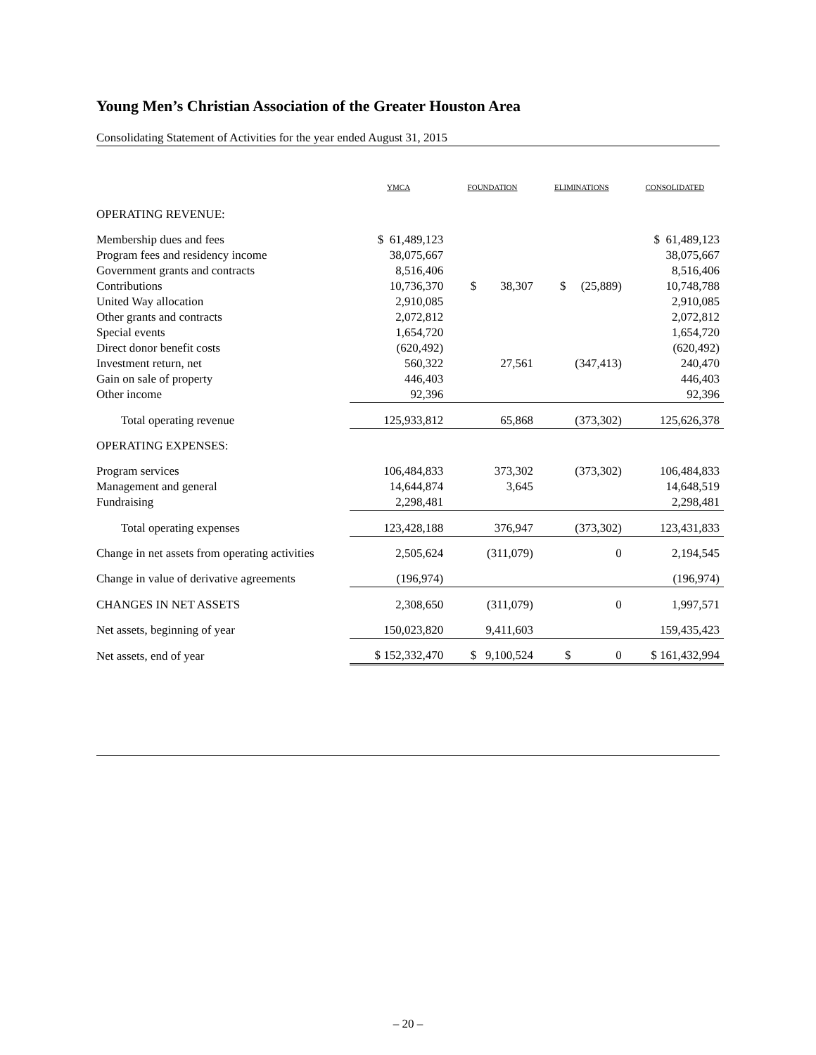Young Men’s Christian Association of the Greater Houston Area
Consolidating Statement of Activities for the year ended August 31, 2015
| | YMCA | FOUNDATION | ELIMINATIONS | CONSOLIDATED |
| --- | --- | --- | --- | --- |
| OPERATING REVENUE: | | | | |
| Membership dues and fees | $ 61,489,123 | | | $ 61,489,123 |
| Program fees and residency income | 38,075,667 | | | 38,075,667 |
| Government grants and contracts | 8,516,406 | | | 8,516,406 |
| Contributions | 10,736,370 | $ 38,307 | $ (25,889) | 10,748,788 |
| United Way allocation | 2,910,085 | | | 2,910,085 |
| Other grants and contracts | 2,072,812 | | | 2,072,812 |
| Special events | 1,654,720 | | | 1,654,720 |
| Direct donor benefit costs | (620,492) | | | (620,492) |
| Investment return, net | 560,322 | 27,561 | (347,413) | 240,470 |
| Gain on sale of property | 446,403 | | | 446,403 |
| Other income | 92,396 | | | 92,396 |
| Total operating revenue | 125,933,812 | 65,868 | (373,302) | 125,626,378 |
| OPERATING EXPENSES: | | | | |
| Program services | 106,484,833 | 373,302 | (373,302) | 106,484,833 |
| Management and general | 14,644,874 | 3,645 | | 14,648,519 |
| Fundraising | 2,298,481 | | | 2,298,481 |
| Total operating expenses | 123,428,188 | 376,947 | (373,302) | 123,431,833 |
| Change in net assets from operating activities | 2,505,624 | (311,079) | 0 | 2,194,545 |
| Change in value of derivative agreements | (196,974) | | | (196,974) |
| CHANGES IN NET ASSETS | 2,308,650 | (311,079) | 0 | 1,997,571 |
| Net assets, beginning of year | 150,023,820 | 9,411,603 | | 159,435,423 |
| Net assets, end of year | $ 152,332,470 | $ 9,100,524 | $ 0 | $ 161,432,994 |
– 20 –